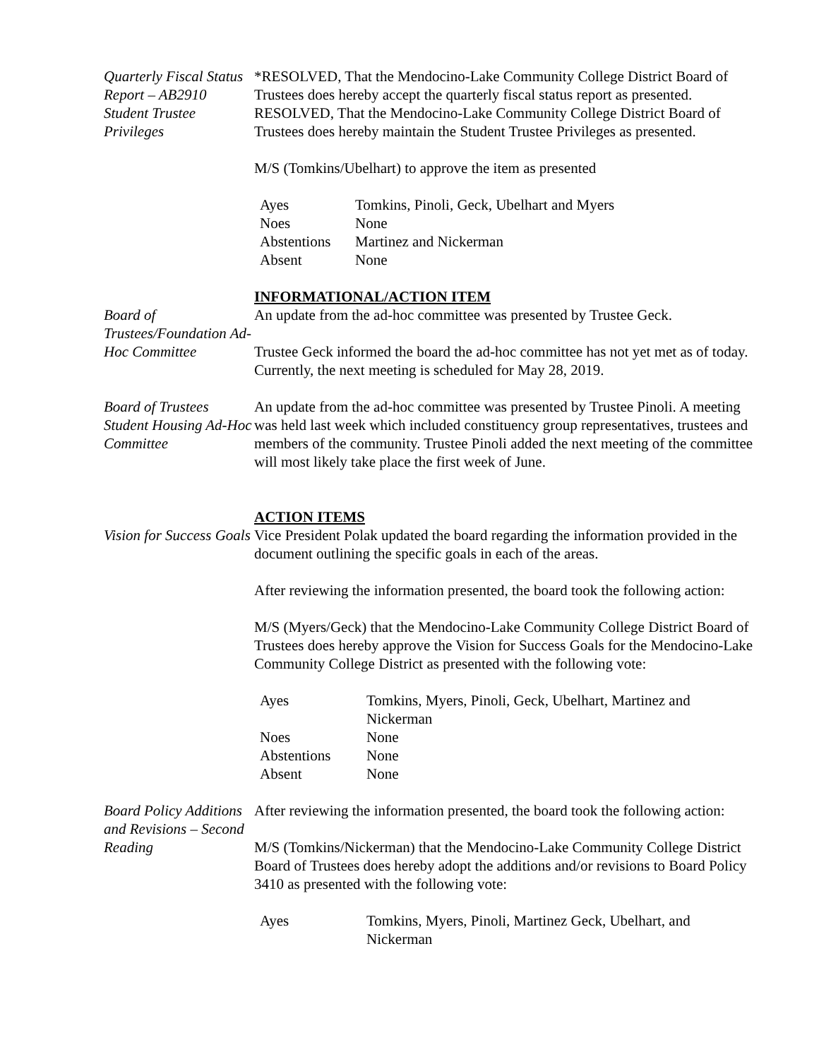Quarterly Fiscal Status Report – AB2910
*RESOLVED, That the Mendocino-Lake Community College District Board of Trustees does hereby accept the quarterly fiscal status report as presented.
Student Trustee Privileges
RESOLVED, That the Mendocino-Lake Community College District Board of Trustees does hereby maintain the Student Trustee Privileges as presented.
M/S (Tomkins/Ubelhart) to approve the item as presented
| Ayes | Tomkins, Pinoli, Geck, Ubelhart and Myers |
| Noes | None |
| Abstentions | Martinez and Nickerman |
| Absent | None |
INFORMATIONAL/ACTION ITEM
Board of Trustees/Foundation Ad-Hoc Committee
An update from the ad-hoc committee was presented by Trustee Geck.
Trustee Geck informed the board the ad-hoc committee has not yet met as of today. Currently, the next meeting is scheduled for May 28, 2019.
Board of Trustees Student Housing Ad-Hoc Committee
An update from the ad-hoc committee was presented by Trustee Pinoli. A meeting was held last week which included constituency group representatives, trustees and members of the community. Trustee Pinoli added the next meeting of the committee will most likely take place the first week of June.
ACTION ITEMS
Vision for Success Goals
Vice President Polak updated the board regarding the information provided in the document outlining the specific goals in each of the areas.
After reviewing the information presented, the board took the following action:
M/S (Myers/Geck) that the Mendocino-Lake Community College District Board of Trustees does hereby approve the Vision for Success Goals for the Mendocino-Lake Community College District as presented with the following vote:
| Ayes | Tomkins, Myers, Pinoli, Geck, Ubelhart, Martinez and Nickerman |
| Noes | None |
| Abstentions | None |
| Absent | None |
Board Policy Additions and Revisions – Second Reading
After reviewing the information presented, the board took the following action:
M/S (Tomkins/Nickerman) that the Mendocino-Lake Community College District Board of Trustees does hereby adopt the additions and/or revisions to Board Policy 3410 as presented with the following vote:
| Ayes | Tomkins, Myers, Pinoli, Martinez Geck, Ubelhart, and Nickerman |